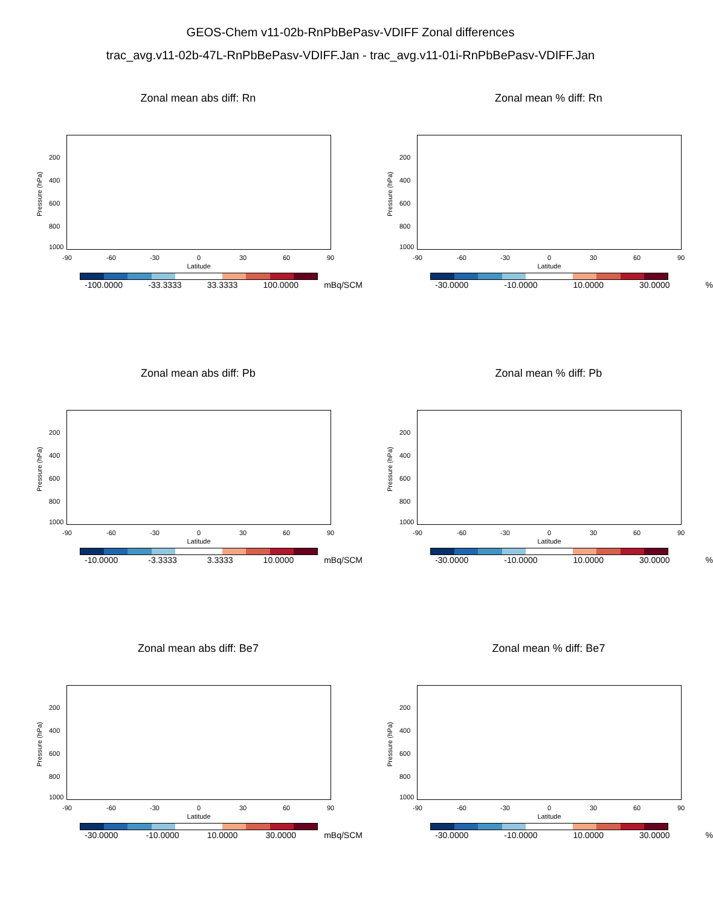GEOS-Chem v11-02b-RnPbBePasv-VDIFF Zonal differences
trac_avg.v11-02b-47L-RnPbBePasv-VDIFF.Jan - trac_avg.v11-01i-RnPbBePasv-VDIFF.Jan
Zonal mean abs diff: Rn
Pressure (hPa)
200
400
600
800
1000
-90 -60 -30 0 30 60 90
Latitude
-100.0000 -33.3333 33.3333 100.0000 mBq/SCM
Zonal mean % diff: Rn
Pressure (hPa)
200
400
600
800
1000
-90 -60 -30 0 30 60 90
Latitude
-30.0000 -10.0000 10.0000 30.0000%
Zonal mean abs diff: Pb
Pressure (hPa)
200
400
600
800
1000
-90 -60 -30 0 30 60 90
Latitude
-10.0000 -3.3333 3.3333 10.0000 mBq/SCM
Zonal mean % diff: Pb
Pressure (hPa)
200
400
600
800
1000
-90 -60 -30 0 30 60 90
Latitude
-30.0000 -10.0000 10.0000 30.0000%
Zonal mean abs diff: Be7
Pressure (hPa)
200
400
600
800
1000
-90 -60 -30 0 30 60 90
Latitude
-30.0000 -10.0000 10.0000 30.0000 mBq/SCM
Zonal mean % diff: Be7
Pressure (hPa)
200
400
600
800
1000
-90 -60 -30 0 30 60 90
Latitude
-30.0000 -10.0000 10.0000 30.0000%